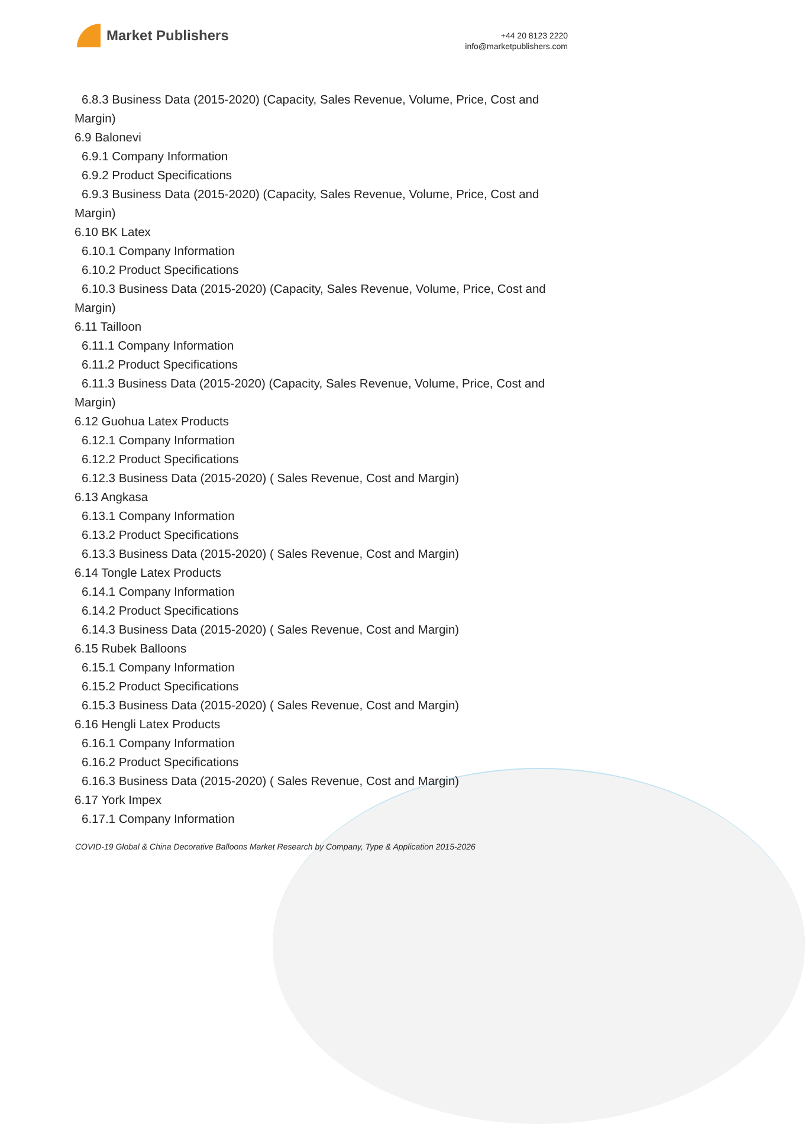Market Publishers
+44 20 8123 2220
info@marketpublishers.com
6.8.3 Business Data (2015-2020) (Capacity, Sales Revenue, Volume, Price, Cost and
Margin)
6.9 Balonevi
6.9.1 Company Information
6.9.2 Product Specifications
6.9.3 Business Data (2015-2020) (Capacity, Sales Revenue, Volume, Price, Cost and
Margin)
6.10 BK Latex
6.10.1 Company Information
6.10.2 Product Specifications
6.10.3 Business Data (2015-2020) (Capacity, Sales Revenue, Volume, Price, Cost and
Margin)
6.11 Tailloon
6.11.1 Company Information
6.11.2 Product Specifications
6.11.3 Business Data (2015-2020) (Capacity, Sales Revenue, Volume, Price, Cost and
Margin)
6.12 Guohua Latex Products
6.12.1 Company Information
6.12.2 Product Specifications
6.12.3 Business Data (2015-2020) ( Sales Revenue, Cost and Margin)
6.13 Angkasa
6.13.1 Company Information
6.13.2 Product Specifications
6.13.3 Business Data (2015-2020) ( Sales Revenue, Cost and Margin)
6.14 Tongle Latex Products
6.14.1 Company Information
6.14.2 Product Specifications
6.14.3 Business Data (2015-2020) ( Sales Revenue, Cost and Margin)
6.15 Rubek Balloons
6.15.1 Company Information
6.15.2 Product Specifications
6.15.3 Business Data (2015-2020) ( Sales Revenue, Cost and Margin)
6.16 Hengli Latex Products
6.16.1 Company Information
6.16.2 Product Specifications
6.16.3 Business Data (2015-2020) ( Sales Revenue, Cost and Margin)
6.17 York Impex
6.17.1 Company Information
COVID-19 Global & China Decorative Balloons Market Research by Company, Type & Application 2015-2026